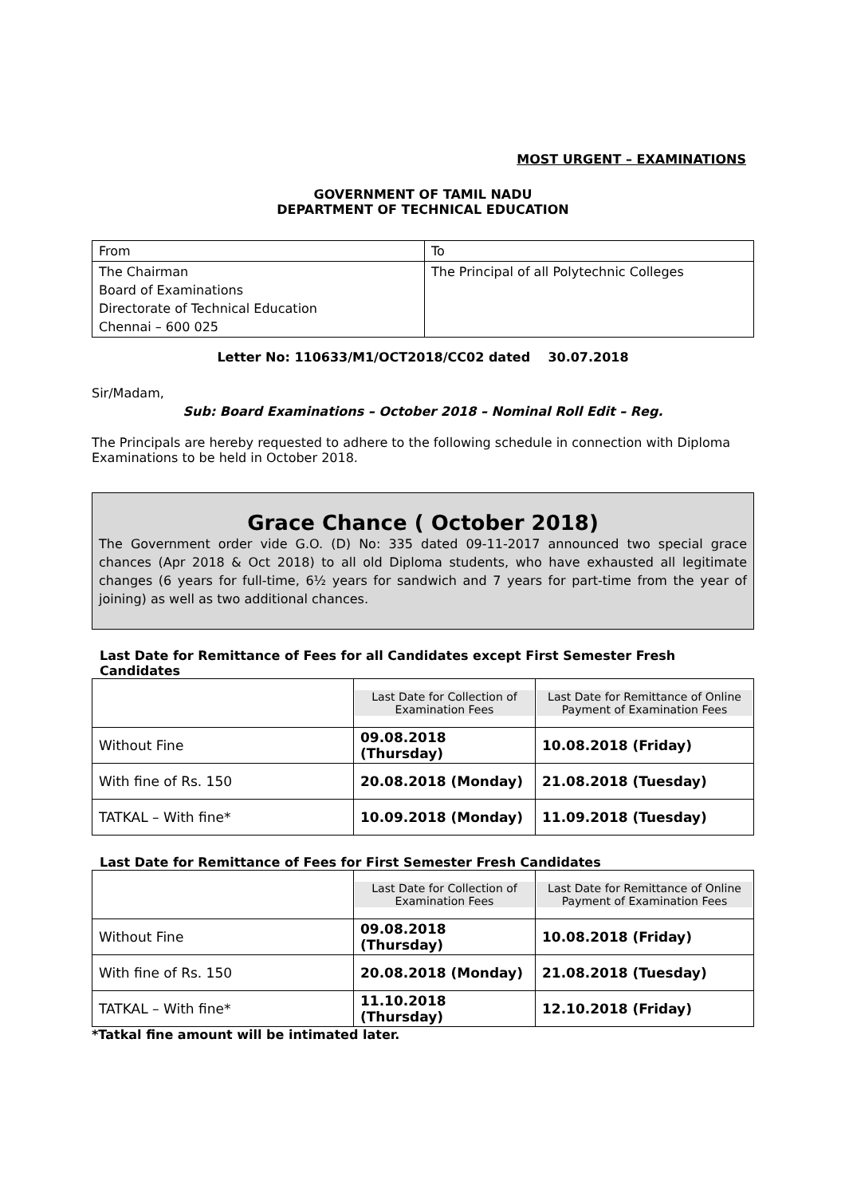MOST URGENT – EXAMINATIONS
GOVERNMENT OF TAMIL NADU
DEPARTMENT OF TECHNICAL EDUCATION
| From | To |
| The Chairman Board of Examinations Directorate of Technical Education Chennai – 600 025 | The Principal of all Polytechnic Colleges |
Letter No: 110633/M1/OCT2018/CC02 dated 30.07.2018
Sir/Madam,
Sub: Board Examinations – October 2018 – Nominal Roll Edit – Reg.
The Principals are hereby requested to adhere to the following schedule in connection with Diploma Examinations to be held in October 2018.
Grace Chance ( October 2018)
The Government order vide G.O. (D) No: 335 dated 09-11-2017 announced two special grace chances (Apr 2018 & Oct 2018) to all old Diploma students, who have exhausted all legitimate changes (6 years for full-time, 6½ years for sandwich and 7 years for part-time from the year of joining) as well as two additional chances.
Last Date for Remittance of Fees for all Candidates except First Semester Fresh Candidates
| | Last Date for Collection of Examination Fees | Last Date for Remittance of Online Payment of Examination Fees |
| --- | --- | --- |
| Without Fine | 09.08.2018 (Thursday) | 10.08.2018 (Friday) |
| With fine of Rs. 150 | 20.08.2018 (Monday) | 21.08.2018 (Tuesday) |
| TATKAL – With fine* | 10.09.2018 (Monday) | 11.09.2018 (Tuesday) |
Last Date for Remittance of Fees for First Semester Fresh Candidates
| | Last Date for Collection of Examination Fees | Last Date for Remittance of Online Payment of Examination Fees |
| --- | --- | --- |
| Without Fine | 09.08.2018 (Thursday) | 10.08.2018 (Friday) |
| With fine of Rs. 150 | 20.08.2018 (Monday) | 21.08.2018 (Tuesday) |
| TATKAL – With fine* | 11.10.2018 (Thursday) | 12.10.2018 (Friday) |
*Tatkal fine amount will be intimated later.